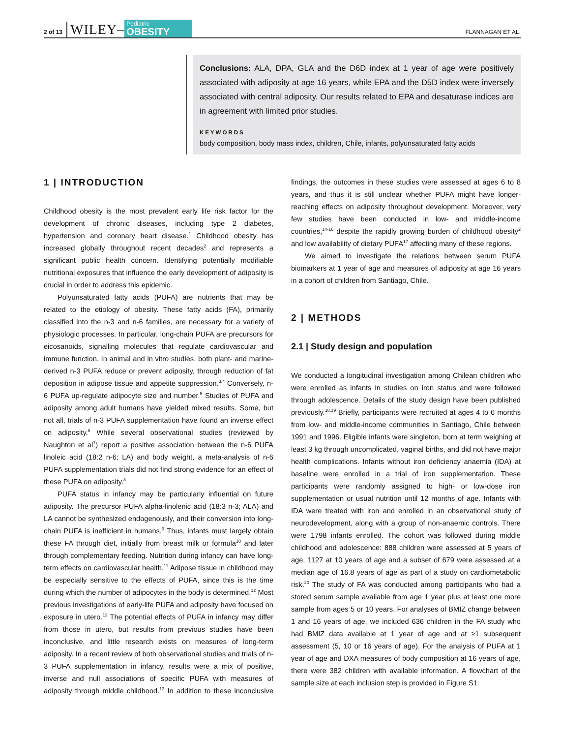2 of 13 WILEY– Pediatric
OBESITY FLANNAGAN ET AL.
Conclusions: ALA, DPA, GLA and the D6D index at 1 year of age were positively associated with adiposity at age 16 years, while EPA and the D5D index were inversely associated with central adiposity. Our results related to EPA and desaturase indices are in agreement with limited prior studies.
KEYWORDS
body composition, body mass index, children, Chile, infants, polyunsaturated fatty acids
1 | INTRODUCTION
Childhood obesity is the most prevalent early life risk factor for the development of chronic diseases, including type 2 diabetes, hypertension and coronary heart disease.<sup>1</sup> Childhood obesity has increased globally throughout recent decades<sup>2</sup> and represents a significant public health concern. Identifying potentially modifiable nutritional exposures that influence the early development of adiposity is crucial in order to address this epidemic.
Polyunsaturated fatty acids (PUFA) are nutrients that may be related to the etiology of obesity. These fatty acids (FA), primarily classified into the n-3 and n-6 families, are necessary for a variety of physiologic processes. In particular, long-chain PUFA are precursors for eicosanoids, signalling molecules that regulate cardiovascular and immune function. In animal and in vitro studies, both plant- and marine-derived n-3 PUFA reduce or prevent adiposity, through reduction of fat deposition in adipose tissue and appetite suppression.<sup>3,4</sup> Conversely, n-6 PUFA up-regulate adipocyte size and number.<sup>5</sup> Studies of PUFA and adiposity among adult humans have yielded mixed results. Some, but not all, trials of n-3 PUFA supplementation have found an inverse effect on adiposity.<sup>6</sup> While several observational studies (reviewed by Naughton et al<sup>7</sup>) report a positive association between the n-6 PUFA linoleic acid (18:2 n-6; LA) and body weight, a meta-analysis of n-6 PUFA supplementation trials did not find strong evidence for an effect of these PUFA on adiposity.<sup>8</sup>
PUFA status in infancy may be particularly influential on future adiposity. The precursor PUFA alpha-linolenic acid (18:3 n-3; ALA) and LA cannot be synthesized endogenously, and their conversion into long-chain PUFA is inefficient in humans.<sup>9</sup> Thus, infants must largely obtain these FA through diet, initially from breast milk or formula<sup>10</sup> and later through complementary feeding. Nutrition during infancy can have long-term effects on cardiovascular health.<sup>11</sup> Adipose tissue in childhood may be especially sensitive to the effects of PUFA, since this is the time during which the number of adipocytes in the body is determined.<sup>12</sup> Most previous investigations of early-life PUFA and adiposity have focused on exposure in utero.<sup>13</sup> The potential effects of PUFA in infancy may differ from those in utero, but results from previous studies have been inconclusive, and little research exists on measures of long-term adiposity. In a recent review of both observational studies and trials of n-3 PUFA supplementation in infancy, results were a mix of positive, inverse and null associations of specific PUFA with measures of adiposity through middle childhood.<sup>13</sup> In addition to these inconclusive findings, the outcomes in these studies were assessed at ages 6 to 8 years, and thus it is still unclear whether PUFA might have longer-reaching effects on adiposity throughout development. Moreover, very few studies have been conducted in low- and middle-income countries,<sup>14-16</sup> despite the rapidly growing burden of childhood obesity<sup>2</sup> and low availability of dietary PUFA<sup>17</sup> affecting many of these regions.
We aimed to investigate the relations between serum PUFA biomarkers at 1 year of age and measures of adiposity at age 16 years in a cohort of children from Santiago, Chile.
2 | METHODS
2.1 | Study design and population
We conducted a longitudinal investigation among Chilean children who were enrolled as infants in studies on iron status and were followed through adolescence. Details of the study design have been published previously.<sup>18,19</sup> Briefly, participants were recruited at ages 4 to 6 months from low- and middle-income communities in Santiago, Chile between 1991 and 1996. Eligible infants were singleton, born at term weighing at least 3 kg through uncomplicated, vaginal births, and did not have major health complications. Infants without iron deficiency anaemia (IDA) at baseline were enrolled in a trial of iron supplementation. These participants were randomly assigned to high- or low-dose iron supplementation or usual nutrition until 12 months of age. Infants with IDA were treated with iron and enrolled in an observational study of neurodevelopment, along with a group of non-anaemic controls. There were 1798 infants enrolled. The cohort was followed during middle childhood and adolescence: 888 children were assessed at 5 years of age, 1127 at 10 years of age and a subset of 679 were assessed at a median age of 16.8 years of age as part of a study on cardiometabolic risk.<sup>20</sup> The study of FA was conducted among participants who had a stored serum sample available from age 1 year plus at least one more sample from ages 5 or 10 years. For analyses of BMIZ change between 1 and 16 years of age, we included 636 children in the FA study who had BMIZ data available at 1 year of age and at ≥1 subsequent assessment (5, 10 or 16 years of age). For the analysis of PUFA at 1 year of age and DXA measures of body composition at 16 years of age, there were 382 children with available information. A flowchart of the sample size at each inclusion step is provided in Figure S1.